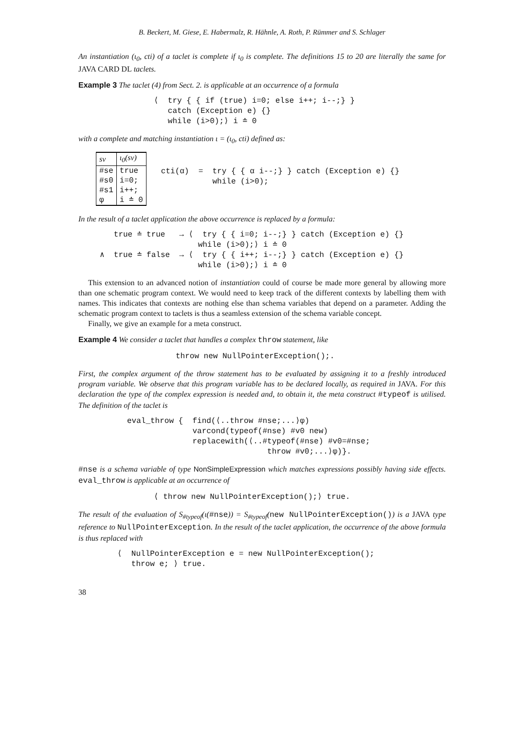B. Beckert, M. Giese, E. Habermalz, R. Hähnle, A. Roth, P. Rümmer and S. Schlager
An instantiation (ι<sub>0</sub>, cti) of a taclet is complete if ι<sub>0</sub> is complete. The definitions 15 to 20 are literally the same for JAVA CARD DL taclets.
Example 3 The taclet (4) from Sect. 2. is applicable at an occurrence of a formula
⟨  try { { if (true) i=0; else i++; i--;} }
   catch (Exception e) {}
   while (i>0);⟩ i ≐ 0
with a complete and matching instantiation ι = (ι<sub>0</sub>, cti) defined as:
| sv | ι<sub>0</sub>(sv) |
| --- | --- |
| #se | true |
| #s0 | i=0; |
| #s1 | i++; |
| φ | i ≐ 0 |
cti(α)  =  try { { α i--;} } catch (Exception e) {}
           while (i>0);
In the result of a taclet application the above occurrence is replaced by a formula:
   true ≐ true   → ⟨  try { { i=0; i--;} } catch (Exception e) {}
                     while (i>0);⟩ i ≐ 0
∧  true ≐ false  → ⟨  try { { i++; i--;} } catch (Exception e) {}
                     while (i>0);⟩ i ≐ 0
This extension to an advanced notion of instantiation could of course be made more general by allowing more than one schematic program context. We would need to keep track of the different contexts by labelling them with names. This indicates that contexts are nothing else than schema variables that depend on a parameter. Adding the schematic program context to taclets is thus a seamless extension of the schema variable concept.
Finally, we give an example for a meta construct.
Example 4 We consider a taclet that handles a complex throw statement, like
throw new NullPointerException();.
First, the complex argument of the throw statement has to be evaluated by assigning it to a freshly introduced program variable. We observe that this program variable has to be declared locally, as required in JAVA. For this declaration the type of the complex expression is needed and, to obtain it, the meta construct #typeof is utilised. The definition of the taclet is
eval_throw {  find(⟨..throw #nse;...⟩φ)
              varcond(typeof(#nse) #v0 new)
              replacewith(⟨..#typeof(#nse) #v0=#nse;
                              throw #v0;...⟩φ)}.
#nse is a schema variable of type NonSimpleExpression which matches expressions possibly having side effects. eval_throw is applicable at an occurrence of
⟨ throw new NullPointerException();⟩ true.
The result of the evaluation of S<sub>#typeof</sub>(ι(#nse)) = S<sub>#typeof</sub>(new NullPointerException()) is a JAVA type reference to NullPointerException. In the result of the taclet application, the occurrence of the above formula is thus replaced with
⟨  NullPointerException e = new NullPointerException();
   throw e; ⟩ true.
38